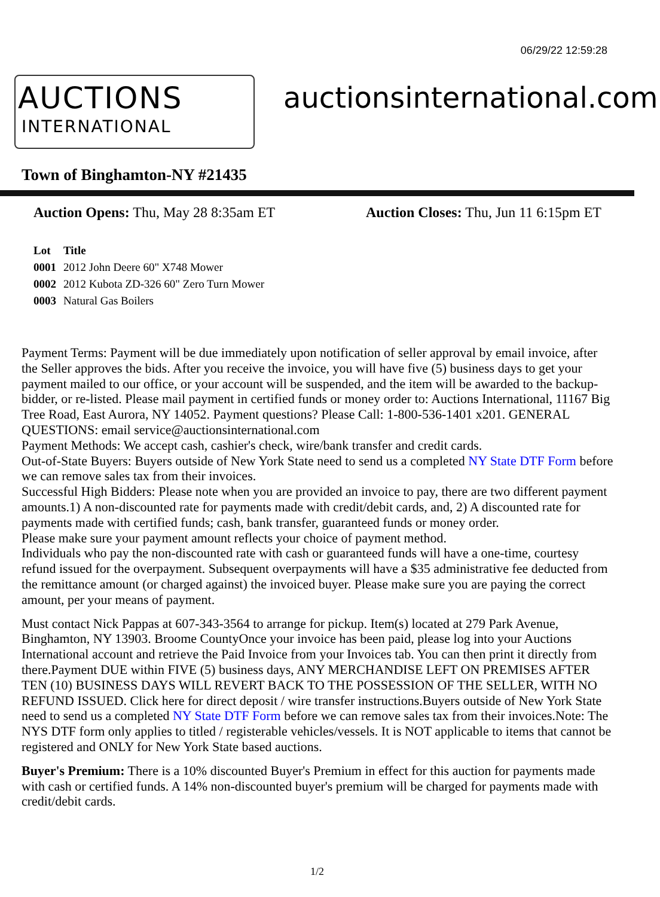06/29/22 12:59:28
AUCTIONS
INTERNATIONAL
auctionsinternational.com
Town of Binghamton-NY #21435
Auction Opens: Thu, May 28 8:35am ET Auction Closes: Thu, Jun 11 6:15pm ET
| Lot | Title |
| --- | --- |
| 0001 | 2012 John Deere 60" X748 Mower |
| 0002 | 2012 Kubota ZD-326 60" Zero Turn Mower |
| 0003 | Natural Gas Boilers |
Payment Terms: Payment will be due immediately upon notification of seller approval by email invoice, after the Seller approves the bids. After you receive the invoice, you will have five (5) business days to get your payment mailed to our office, or your account will be suspended, and the item will be awarded to the backup-bidder, or re-listed. Please mail payment in certified funds or money order to: Auctions International, 11167 Big Tree Road, East Aurora, NY 14052. Payment questions? Please Call: 1-800-536-1401 x201. GENERAL QUESTIONS: email service@auctionsinternational.com
Payment Methods: We accept cash, cashier's check, wire/bank transfer and credit cards.
Out-of-State Buyers: Buyers outside of New York State need to send us a completed NY State DTF Form before we can remove sales tax from their invoices.
Successful High Bidders: Please note when you are provided an invoice to pay, there are two different payment amounts.1) A non-discounted rate for payments made with credit/debit cards, and, 2) A discounted rate for payments made with certified funds; cash, bank transfer, guaranteed funds or money order.
Please make sure your payment amount reflects your choice of payment method.
Individuals who pay the non-discounted rate with cash or guaranteed funds will have a one-time, courtesy refund issued for the overpayment. Subsequent overpayments will have a $35 administrative fee deducted from the remittance amount (or charged against) the invoiced buyer. Please make sure you are paying the correct amount, per your means of payment.
Must contact Nick Pappas at 607-343-3564 to arrange for pickup. Item(s) located at 279 Park Avenue, Binghamton, NY 13903. Broome CountyOnce your invoice has been paid, please log into your Auctions International account and retrieve the Paid Invoice from your Invoices tab. You can then print it directly from there.Payment DUE within FIVE (5) business days, ANY MERCHANDISE LEFT ON PREMISES AFTER TEN (10) BUSINESS DAYS WILL REVERT BACK TO THE POSSESSION OF THE SELLER, WITH NO REFUND ISSUED. Click here for direct deposit / wire transfer instructions.Buyers outside of New York State need to send us a completed NY State DTF Form before we can remove sales tax from their invoices.Note: The NYS DTF form only applies to titled / registerable vehicles/vessels. It is NOT applicable to items that cannot be registered and ONLY for New York State based auctions.
Buyer's Premium: There is a 10% discounted Buyer's Premium in effect for this auction for payments made with cash or certified funds. A 14% non-discounted buyer's premium will be charged for payments made with credit/debit cards.
1/2